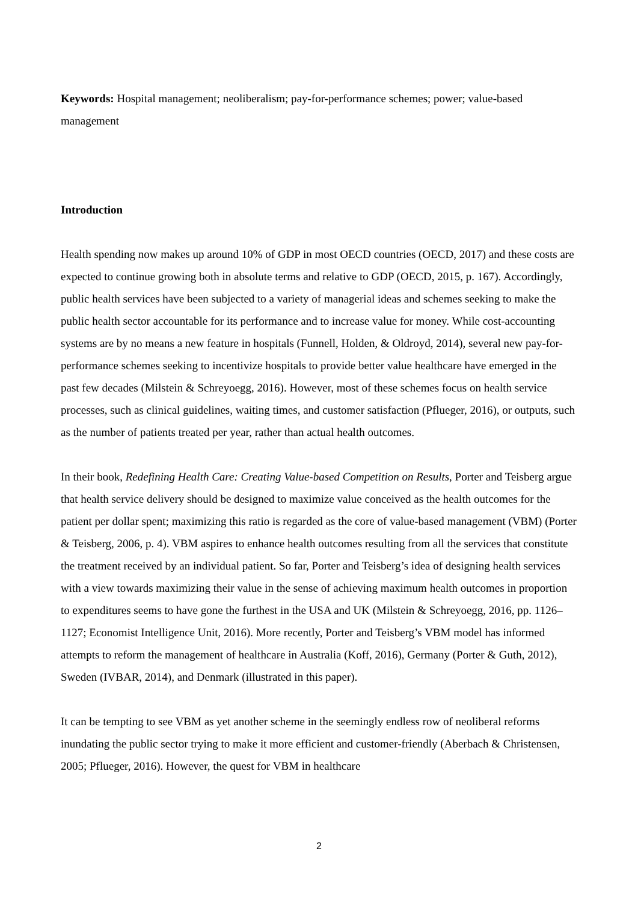Keywords: Hospital management; neoliberalism; pay-for-performance schemes; power; value-based management
Introduction
Health spending now makes up around 10% of GDP in most OECD countries (OECD, 2017) and these costs are expected to continue growing both in absolute terms and relative to GDP (OECD, 2015, p. 167). Accordingly, public health services have been subjected to a variety of managerial ideas and schemes seeking to make the public health sector accountable for its performance and to increase value for money. While cost-accounting systems are by no means a new feature in hospitals (Funnell, Holden, & Oldroyd, 2014), several new pay-for-performance schemes seeking to incentivize hospitals to provide better value healthcare have emerged in the past few decades (Milstein & Schreyoegg, 2016). However, most of these schemes focus on health service processes, such as clinical guidelines, waiting times, and customer satisfaction (Pflueger, 2016), or outputs, such as the number of patients treated per year, rather than actual health outcomes.
In their book, Redefining Health Care: Creating Value-based Competition on Results, Porter and Teisberg argue that health service delivery should be designed to maximize value conceived as the health outcomes for the patient per dollar spent; maximizing this ratio is regarded as the core of value-based management (VBM) (Porter & Teisberg, 2006, p. 4). VBM aspires to enhance health outcomes resulting from all the services that constitute the treatment received by an individual patient. So far, Porter and Teisberg’s idea of designing health services with a view towards maximizing their value in the sense of achieving maximum health outcomes in proportion to expenditures seems to have gone the furthest in the USA and UK (Milstein & Schreyoegg, 2016, pp. 1126–1127; Economist Intelligence Unit, 2016). More recently, Porter and Teisberg’s VBM model has informed attempts to reform the management of healthcare in Australia (Koff, 2016), Germany (Porter & Guth, 2012), Sweden (IVBAR, 2014), and Denmark (illustrated in this paper).
It can be tempting to see VBM as yet another scheme in the seemingly endless row of neoliberal reforms inundating the public sector trying to make it more efficient and customer-friendly (Aberbach & Christensen, 2005; Pflueger, 2016). However, the quest for VBM in healthcare
2